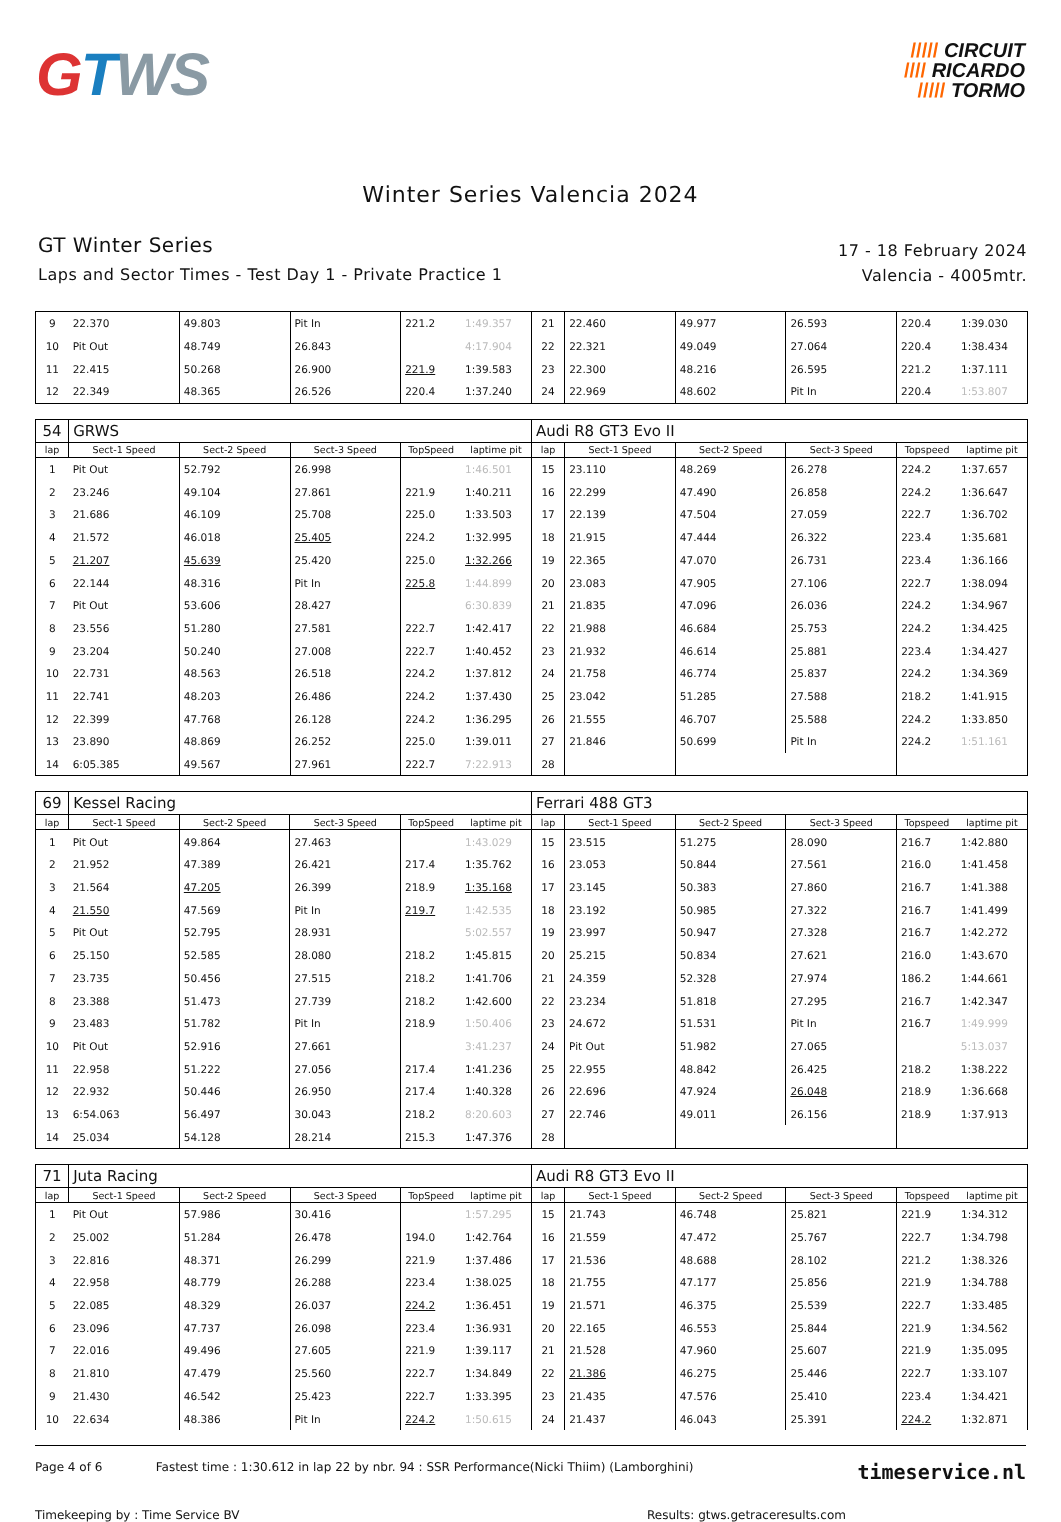GTWS
///// CIRCUIT
//// RICARDO
///// TORMO
Winter Series Valencia 2024
GT Winter Series
Laps and Sector Times - Test Day 1 - Private Practice 1
17 - 18 February 2024
Valencia - 4005mtr.
| 9 | 22.370 | 49.803 | Pit In | 221.2 | 1:49.357 | 21 | 22.460 | 49.977 | 26.593 | 220.4 | 1:39.030 |
| 10 | Pit Out | 48.749 | 26.843 | | 4:17.904 | 22 | 22.321 | 49.049 | 27.064 | 220.4 | 1:38.434 |
| 11 | 22.415 | 50.268 | 26.900 | 221.9 | 1:39.583 | 23 | 22.300 | 48.216 | 26.595 | 221.2 | 1:37.111 |
| 12 | 22.349 | 48.365 | 26.526 | 220.4 | 1:37.240 | 24 | 22.969 | 48.602 | Pit In | 220.4 | 1:53.807 |
| 54 | GRWS | | | | | Audi R8 GT3 Evo II | | | | | |
| lap | Sect-1 Speed | Sect-2 Speed | Sect-3 Speed | TopSpeed | laptime pit | lap | Sect-1 Speed | Sect-2 Speed | Sect-3 Speed | Topspeed | laptime pit |
| 1 | Pit Out | 52.792 | 26.998 | | 1:46.501 | 15 | 23.110 | 48.269 | 26.278 | 224.2 | 1:37.657 |
| 2 | 23.246 | 49.104 | 27.861 | 221.9 | 1:40.211 | 16 | 22.299 | 47.490 | 26.858 | 224.2 | 1:36.647 |
| 3 | 21.686 | 46.109 | 25.708 | 225.0 | 1:33.503 | 17 | 22.139 | 47.504 | 27.059 | 222.7 | 1:36.702 |
| 4 | 21.572 | 46.018 | 25.405 | 224.2 | 1:32.995 | 18 | 21.915 | 47.444 | 26.322 | 223.4 | 1:35.681 |
| 5 | 21.207 | 45.639 | 25.420 | 225.0 | 1:32.266 | 19 | 22.365 | 47.070 | 26.731 | 223.4 | 1:36.166 |
| 6 | 22.144 | 48.316 | Pit In | 225.8 | 1:44.899 | 20 | 23.083 | 47.905 | 27.106 | 222.7 | 1:38.094 |
| 7 | Pit Out | 53.606 | 28.427 | | 6:30.839 | 21 | 21.835 | 47.096 | 26.036 | 224.2 | 1:34.967 |
| 8 | 23.556 | 51.280 | 27.581 | 222.7 | 1:42.417 | 22 | 21.988 | 46.684 | 25.753 | 224.2 | 1:34.425 |
| 9 | 23.204 | 50.240 | 27.008 | 222.7 | 1:40.452 | 23 | 21.932 | 46.614 | 25.881 | 223.4 | 1:34.427 |
| 10 | 22.731 | 48.563 | 26.518 | 224.2 | 1:37.812 | 24 | 21.758 | 46.774 | 25.837 | 224.2 | 1:34.369 |
| 11 | 22.741 | 48.203 | 26.486 | 224.2 | 1:37.430 | 25 | 23.042 | 51.285 | 27.588 | 218.2 | 1:41.915 |
| 12 | 22.399 | 47.768 | 26.128 | 224.2 | 1:36.295 | 26 | 21.555 | 46.707 | 25.588 | 224.2 | 1:33.850 |
| 13 | 23.890 | 48.869 | 26.252 | 225.0 | 1:39.011 | 27 | 21.846 | 50.699 | Pit In | 224.2 | 1:51.161 |
| 14 | 6:05.385 | 49.567 | 27.961 | 222.7 | 7:22.913 | 28 | | | | | |
| 69 | Kessel Racing | | | | | Ferrari 488 GT3 | | | | | |
| lap | Sect-1 Speed | Sect-2 Speed | Sect-3 Speed | TopSpeed | laptime pit | lap | Sect-1 Speed | Sect-2 Speed | Sect-3 Speed | Topspeed | laptime pit |
| 1 | Pit Out | 49.864 | 27.463 | | 1:43.029 | 15 | 23.515 | 51.275 | 28.090 | 216.7 | 1:42.880 |
| 2 | 21.952 | 47.389 | 26.421 | 217.4 | 1:35.762 | 16 | 23.053 | 50.844 | 27.561 | 216.0 | 1:41.458 |
| 3 | 21.564 | 47.205 | 26.399 | 218.9 | 1:35.168 | 17 | 23.145 | 50.383 | 27.860 | 216.7 | 1:41.388 |
| 4 | 21.550 | 47.569 | Pit In | 219.7 | 1:42.535 | 18 | 23.192 | 50.985 | 27.322 | 216.7 | 1:41.499 |
| 5 | Pit Out | 52.795 | 28.931 | | 5:02.557 | 19 | 23.997 | 50.947 | 27.328 | 216.7 | 1:42.272 |
| 6 | 25.150 | 52.585 | 28.080 | 218.2 | 1:45.815 | 20 | 25.215 | 50.834 | 27.621 | 216.0 | 1:43.670 |
| 7 | 23.735 | 50.456 | 27.515 | 218.2 | 1:41.706 | 21 | 24.359 | 52.328 | 27.974 | 186.2 | 1:44.661 |
| 8 | 23.388 | 51.473 | 27.739 | 218.2 | 1:42.600 | 22 | 23.234 | 51.818 | 27.295 | 216.7 | 1:42.347 |
| 9 | 23.483 | 51.782 | Pit In | 218.9 | 1:50.406 | 23 | 24.672 | 51.531 | Pit In | 216.7 | 1:49.999 |
| 10 | Pit Out | 52.916 | 27.661 | | 3:41.237 | 24 | Pit Out | 51.982 | 27.065 | | 5:13.037 |
| 11 | 22.958 | 51.222 | 27.056 | 217.4 | 1:41.236 | 25 | 22.955 | 48.842 | 26.425 | 218.2 | 1:38.222 |
| 12 | 22.932 | 50.446 | 26.950 | 217.4 | 1:40.328 | 26 | 22.696 | 47.924 | 26.048 | 218.9 | 1:36.668 |
| 13 | 6:54.063 | 56.497 | 30.043 | 218.2 | 8:20.603 | 27 | 22.746 | 49.011 | 26.156 | 218.9 | 1:37.913 |
| 14 | 25.034 | 54.128 | 28.214 | 215.3 | 1:47.376 | 28 | | | | | |
| 71 | Juta Racing | | | | | Audi R8 GT3 Evo II | | | | | |
| lap | Sect-1 Speed | Sect-2 Speed | Sect-3 Speed | TopSpeed | laptime pit | lap | Sect-1 Speed | Sect-2 Speed | Sect-3 Speed | Topspeed | laptime pit |
| 1 | Pit Out | 57.986 | 30.416 | | 1:57.295 | 15 | 21.743 | 46.748 | 25.821 | 221.9 | 1:34.312 |
| 2 | 25.002 | 51.284 | 26.478 | 194.0 | 1:42.764 | 16 | 21.559 | 47.472 | 25.767 | 222.7 | 1:34.798 |
| 3 | 22.816 | 48.371 | 26.299 | 221.9 | 1:37.486 | 17 | 21.536 | 48.688 | 28.102 | 221.2 | 1:38.326 |
| 4 | 22.958 | 48.779 | 26.288 | 223.4 | 1:38.025 | 18 | 21.755 | 47.177 | 25.856 | 221.9 | 1:34.788 |
| 5 | 22.085 | 48.329 | 26.037 | 224.2 | 1:36.451 | 19 | 21.571 | 46.375 | 25.539 | 222.7 | 1:33.485 |
| 6 | 23.096 | 47.737 | 26.098 | 223.4 | 1:36.931 | 20 | 22.165 | 46.553 | 25.844 | 221.9 | 1:34.562 |
| 7 | 22.016 | 49.496 | 27.605 | 221.9 | 1:39.117 | 21 | 21.528 | 47.960 | 25.607 | 221.9 | 1:35.095 |
| 8 | 21.810 | 47.479 | 25.560 | 222.7 | 1:34.849 | 22 | 21.386 | 46.275 | 25.446 | 222.7 | 1:33.107 |
| 9 | 21.430 | 46.542 | 25.423 | 222.7 | 1:33.395 | 23 | 21.435 | 47.576 | 25.410 | 223.4 | 1:34.421 |
| 10 | 22.634 | 48.386 | Pit In | 224.2 | 1:50.615 | 24 | 21.437 | 46.043 | 25.391 | 224.2 | 1:32.871 |
Page 4 of 6 Fastest time : 1:30.612 in lap 22 by nbr. 94 : SSR Performance(Nicki Thiim) (Lamborghini) timeservice.nl
Timekeeping by : Time Service BV Results: gtws.getraceresults.com